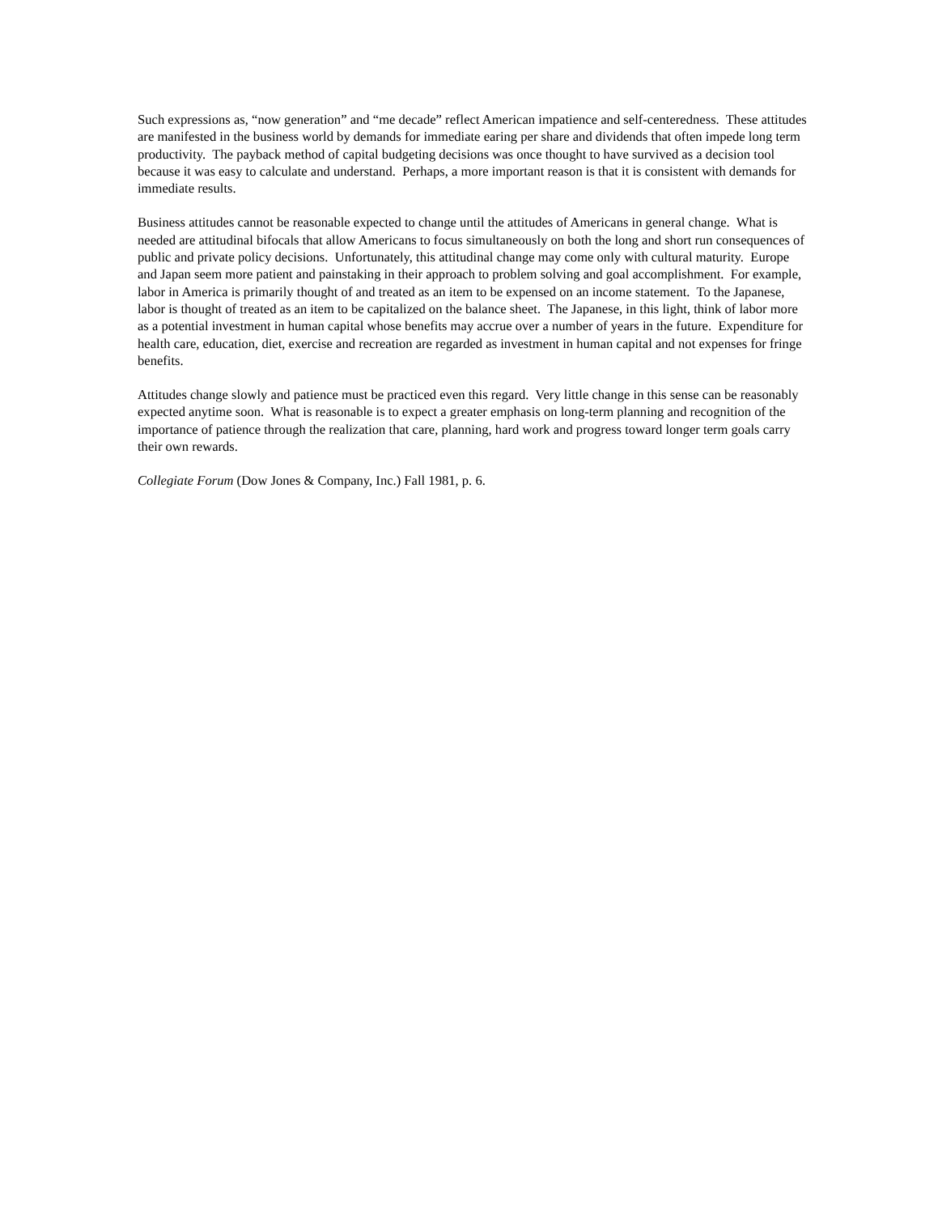Such expressions as, “now generation” and “me decade” reflect American impatience and self-centeredness. These attitudes are manifested in the business world by demands for immediate earing per share and dividends that often impede long term productivity. The payback method of capital budgeting decisions was once thought to have survived as a decision tool because it was easy to calculate and understand. Perhaps, a more important reason is that it is consistent with demands for immediate results.
Business attitudes cannot be reasonable expected to change until the attitudes of Americans in general change. What is needed are attitudinal bifocals that allow Americans to focus simultaneously on both the long and short run consequences of public and private policy decisions. Unfortunately, this attitudinal change may come only with cultural maturity. Europe and Japan seem more patient and painstaking in their approach to problem solving and goal accomplishment. For example, labor in America is primarily thought of and treated as an item to be expensed on an income statement. To the Japanese, labor is thought of treated as an item to be capitalized on the balance sheet. The Japanese, in this light, think of labor more as a potential investment in human capital whose benefits may accrue over a number of years in the future. Expenditure for health care, education, diet, exercise and recreation are regarded as investment in human capital and not expenses for fringe benefits.
Attitudes change slowly and patience must be practiced even this regard. Very little change in this sense can be reasonably expected anytime soon. What is reasonable is to expect a greater emphasis on long-term planning and recognition of the importance of patience through the realization that care, planning, hard work and progress toward longer term goals carry their own rewards.
Collegiate Forum (Dow Jones & Company, Inc.) Fall 1981, p. 6.